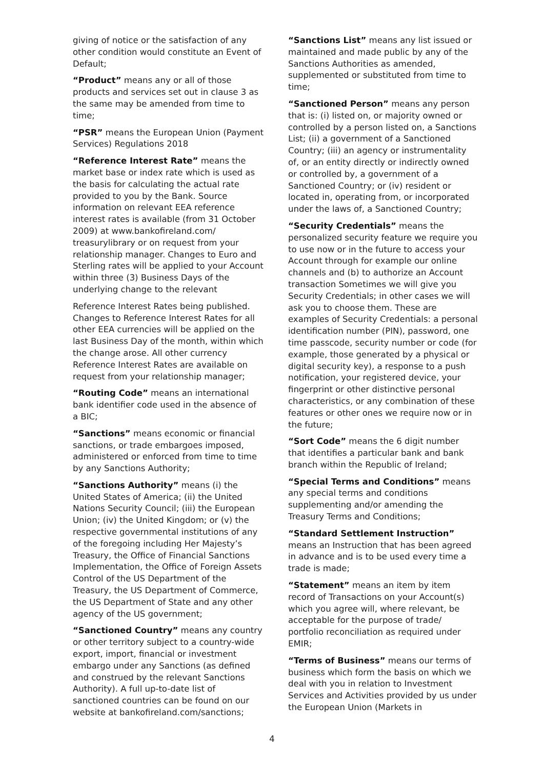giving of notice or the satisfaction of any other condition would constitute an Event of Default;
“Product” means any or all of those products and services set out in clause 3 as the same may be amended from time to time;
“PSR” means the European Union (Payment Services) Regulations 2018
“Reference Interest Rate” means the market base or index rate which is used as the basis for calculating the actual rate provided to you by the Bank. Source information on relevant EEA reference interest rates is available (from 31 October 2009) at www.bankofireland.com/ treasurylibrary or on request from your relationship manager. Changes to Euro and Sterling rates will be applied to your Account within three (3) Business Days of the underlying change to the relevant
Reference Interest Rates being published. Changes to Reference Interest Rates for all other EEA currencies will be applied on the last Business Day of the month, within which the change arose. All other currency Reference Interest Rates are available on request from your relationship manager;
“Routing Code” means an international bank identifier code used in the absence of a BIC;
“Sanctions” means economic or financial sanctions, or trade embargoes imposed, administered or enforced from time to time by any Sanctions Authority;
“Sanctions Authority” means (i) the United States of America; (ii) the United Nations Security Council; (iii) the European Union; (iv) the United Kingdom; or (v) the respective governmental institutions of any of the foregoing including Her Majesty’s Treasury, the Office of Financial Sanctions Implementation, the Office of Foreign Assets Control of the US Department of the Treasury, the US Department of Commerce, the US Department of State and any other agency of the US government;
“Sanctioned Country” means any country or other territory subject to a country-wide export, import, financial or investment embargo under any Sanctions (as defined and construed by the relevant Sanctions Authority). A full up-to-date list of sanctioned countries can be found on our website at bankofireland.com/sanctions;
“Sanctions List” means any list issued or maintained and made public by any of the Sanctions Authorities as amended, supplemented or substituted from time to time;
“Sanctioned Person” means any person that is: (i) listed on, or majority owned or controlled by a person listed on, a Sanctions List; (ii) a government of a Sanctioned Country; (iii) an agency or instrumentality of, or an entity directly or indirectly owned or controlled by, a government of a Sanctioned Country; or (iv) resident or located in, operating from, or incorporated under the laws of, a Sanctioned Country;
“Security Credentials” means the personalized security feature we require you to use now or in the future to access your Account through for example our online channels and (b) to authorize an Account transaction Sometimes we will give you Security Credentials; in other cases we will ask you to choose them. These are examples of Security Credentials: a personal identification number (PIN), password, one time passcode, security number or code (for example, those generated by a physical or digital security key), a response to a push notification, your registered device, your fingerprint or other distinctive personal characteristics, or any combination of these features or other ones we require now or in the future;
“Sort Code” means the 6 digit number that identifies a particular bank and bank branch within the Republic of Ireland;
“Special Terms and Conditions” means any special terms and conditions supplementing and/or amending the Treasury Terms and Conditions;
“Standard Settlement Instruction” means an Instruction that has been agreed in advance and is to be used every time a trade is made;
“Statement” means an item by item record of Transactions on your Account(s) which you agree will, where relevant, be acceptable for the purpose of trade/ portfolio reconciliation as required under EMIR;
“Terms of Business” means our terms of business which form the basis on which we deal with you in relation to Investment Services and Activities provided by us under the European Union (Markets in
4